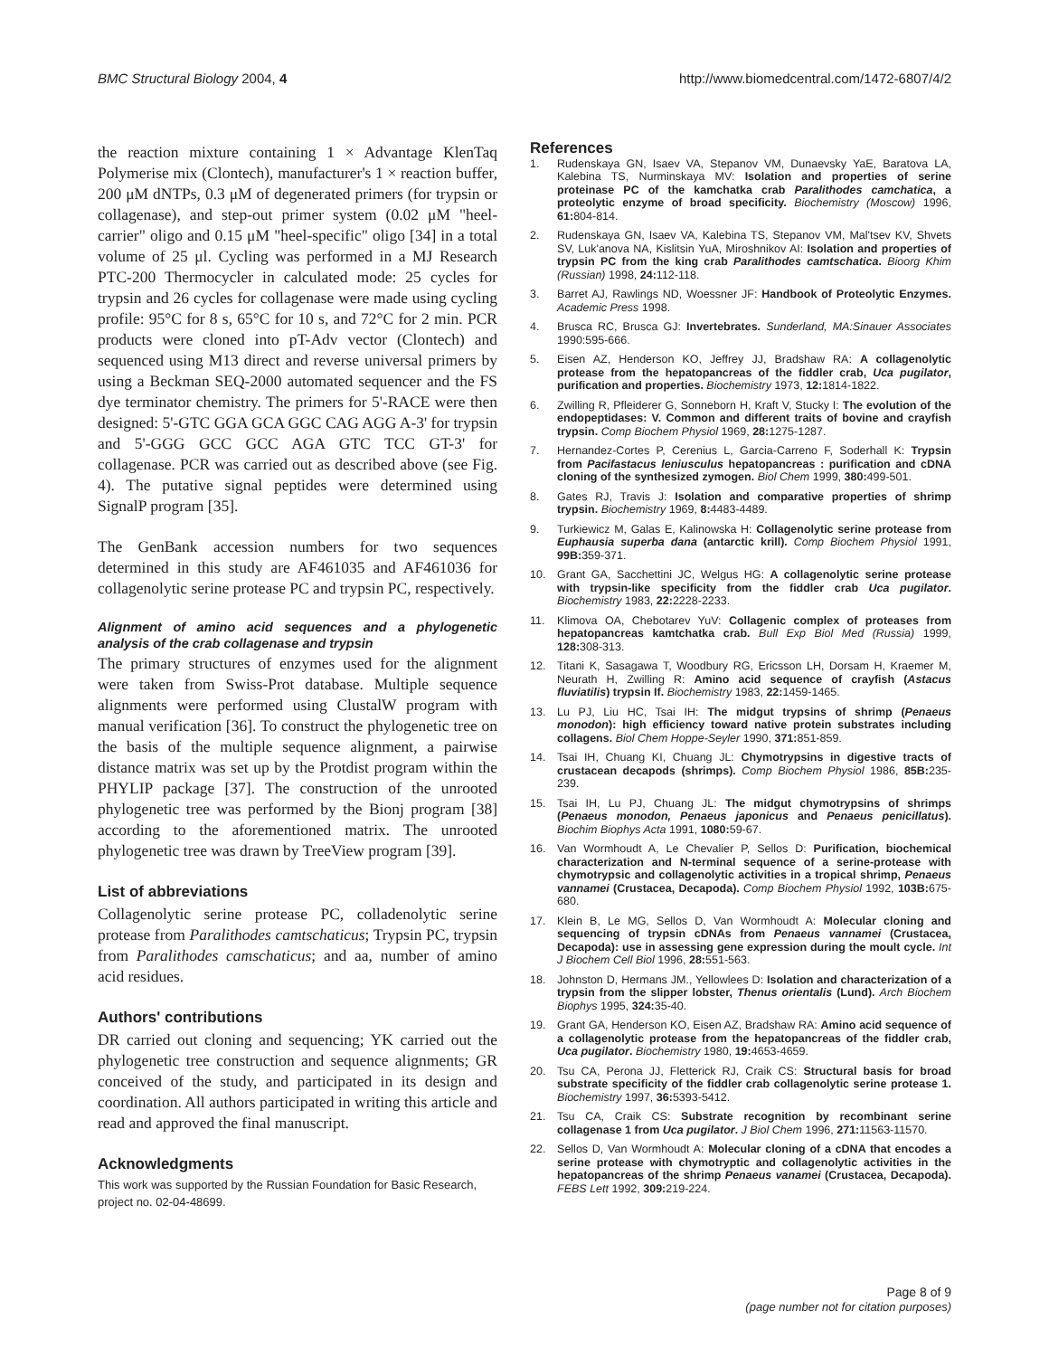BMC Structural Biology 2004, 4 http://www.biomedcentral.com/1472-6807/4/2
the reaction mixture containing 1 × Advantage KlenTaq Polymerise mix (Clontech), manufacturer's 1 × reaction buffer, 200 μM dNTPs, 0.3 μM of degenerated primers (for trypsin or collagenase), and step-out primer system (0.02 μM "heel-carrier" oligo and 0.15 μM "heel-specific" oligo [34] in a total volume of 25 μl. Cycling was performed in a MJ Research PTC-200 Thermocycler in calculated mode: 25 cycles for trypsin and 26 cycles for collagenase were made using cycling profile: 95°C for 8 s, 65°C for 10 s, and 72°C for 2 min. PCR products were cloned into pT-Adv vector (Clontech) and sequenced using M13 direct and reverse universal primers by using a Beckman SEQ-2000 automated sequencer and the FS dye terminator chemistry. The primers for 5'-RACE were then designed: 5'-GTC GGA GCA GGC CAG AGG A-3' for trypsin and 5'-GGG GCC GCC AGA GTC TCC GT-3' for collagenase. PCR was carried out as described above (see Fig. 4). The putative signal peptides were determined using SignalP program [35].
The GenBank accession numbers for two sequences determined in this study are AF461035 and AF461036 for collagenolytic serine protease PC and trypsin PC, respectively.
Alignment of amino acid sequences and a phylogenetic analysis of the crab collagenase and trypsin
The primary structures of enzymes used for the alignment were taken from Swiss-Prot database. Multiple sequence alignments were performed using ClustalW program with manual verification [36]. To construct the phylogenetic tree on the basis of the multiple sequence alignment, a pairwise distance matrix was set up by the Protdist program within the PHYLIP package [37]. The construction of the unrooted phylogenetic tree was performed by the Bionj program [38] according to the aforementioned matrix. The unrooted phylogenetic tree was drawn by TreeView program [39].
List of abbreviations
Collagenolytic serine protease PC, colladenolytic serine protease from Paralithodes camtschaticus; Trypsin PC, trypsin from Paralithodes camschaticus; and aa, number of amino acid residues.
Authors' contributions
DR carried out cloning and sequencing; YK carried out the phylogenetic tree construction and sequence alignments; GR conceived of the study, and participated in its design and coordination. All authors participated in writing this article and read and approved the final manuscript.
Acknowledgments
This work was supported by the Russian Foundation for Basic Research, project no. 02-04-48699.
References
1. Rudenskaya GN, Isaev VA, Stepanov VM, Dunaevsky YaE, Baratova LA, Kalebina TS, Nurminskaya MV: Isolation and properties of serine proteinase PC of the kamchatka crab Paralithodes camchatica, a proteolytic enzyme of broad specificity. Biochemistry (Moscow) 1996, 61: 804-814.
2. Rudenskaya GN, Isaev VA, Kalebina TS, Stepanov VM, Mal'tsev KV, Shvets SV, Luk'anova NA, Kislitsin YuA, Miroshnikov AI: Isolation and properties of trypsin PC from the king crab Paralithodes camtschatica. Bioorg Khim (Russian) 1998, 24: 112-118.
3. Barret AJ, Rawlings ND, Woessner JF: Handbook of Proteolytic Enzymes. Academic Press 1998.
4. Brusca RC, Brusca GJ: Invertebrates. Sunderland, MA:Sinauer Associates 1990:595-666.
5. Eisen AZ, Henderson KO, Jeffrey JJ, Bradshaw RA: A collagenolytic protease from the hepatopancreas of the fiddler crab, Uca pugilator, purification and properties. Biochemistry 1973, 12: 1814-1822.
6. Zwilling R, Pfleiderer G, Sonneborn H, Kraft V, Stucky I: The evolution of the endopeptidases: V. Common and different traits of bovine and crayfish trypsin. Comp Biochem Physiol 1969, 28: 1275-1287.
7. Hernandez-Cortes P, Cerenius L, Garcia-Carreno F, Soderhall K: Trypsin from Pacifastacus leniusculus hepatopancreas : purification and cDNA cloning of the synthesized zymogen. Biol Chem 1999, 380: 499-501.
8. Gates RJ, Travis J: Isolation and comparative properties of shrimp trypsin. Biochemistry 1969, 8: 4483-4489.
9. Turkiewicz M, Galas E, Kalinowska H: Collagenolytic serine protease from Euphausia superba dana (antarctic krill). Comp Biochem Physiol 1991, 99B: 359-371.
10. Grant GA, Sacchettini JC, Welgus HG: A collagenolytic serine protease with trypsin-like specificity from the fiddler crab Uca pugilator. Biochemistry 1983, 22: 2228-2233.
11. Klimova OA, Chebotarev YuV: Collagenic complex of proteases from hepatopancreas kamtchatka crab. Bull Exp Biol Med (Russia) 1999, 128: 308-313.
12. Titani K, Sasagawa T, Woodbury RG, Ericsson LH, Dorsam H, Kraemer M, Neurath H, Zwilling R: Amino acid sequence of crayfish (Astacus fluviatilis) trypsin If. Biochemistry 1983, 22: 1459-1465.
13. Lu PJ, Liu HC, Tsai IH: The midgut trypsins of shrimp (Penaeus monodon): high efficiency toward native protein substrates including collagens. Biol Chem Hoppe-Seyler 1990, 371: 851-859.
14. Tsai IH, Chuang KI, Chuang JL: Chymotrypsins in digestive tracts of crustacean decapods (shrimps). Comp Biochem Physiol 1986, 85B: 235-239.
15. Tsai IH, Lu PJ, Chuang JL: The midgut chymotrypsins of shrimps (Penaeus monodon, Penaeus japonicus and Penaeus penicillatus). Biochim Biophys Acta 1991, 1080: 59-67.
16. Van Wormhoudt A, Le Chevalier P, Sellos D: Purification, biochemical characterization and N-terminal sequence of a serine-protease with chymotrypsic and collagenolytic activities in a tropical shrimp, Penaeus vannamei (Crustacea, Decapoda). Comp Biochem Physiol 1992, 103B: 675-680.
17. Klein B, Le MG, Sellos D, Van Wormhoudt A: Molecular cloning and sequencing of trypsin cDNAs from Penaeus vannamei (Crustacea, Decapoda): use in assessing gene expression during the moult cycle. Int J Biochem Cell Biol 1996, 28: 551-563.
18. Johnston D, Hermans JM., Yellowlees D: Isolation and characterization of a trypsin from the slipper lobster, Thenus orientalis (Lund). Arch Biochem Biophys 1995, 324: 35-40.
19. Grant GA, Henderson KO, Eisen AZ, Bradshaw RA: Amino acid sequence of a collagenolytic protease from the hepatopancreas of the fiddler crab, Uca pugilator. Biochemistry 1980, 19: 4653-4659.
20. Tsu CA, Perona JJ, Fletterick RJ, Craik CS: Structural basis for broad substrate specificity of the fiddler crab collagenolytic serine protease 1. Biochemistry 1997, 36: 5393-5412.
21. Tsu CA, Craik CS: Substrate recognition by recombinant serine collagenase 1 from Uca pugilator. J Biol Chem 1996, 271: 11563-11570.
22. Sellos D, Van Wormhoudt A: Molecular cloning of a cDNA that encodes a serine protease with chymotryptic and collagenolytic activities in the hepatopancreas of the shrimp Penaeus vanamei (Crustacea, Decapoda). FEBS Lett 1992, 309: 219-224.
Page 8 of 9
(page number not for citation purposes)